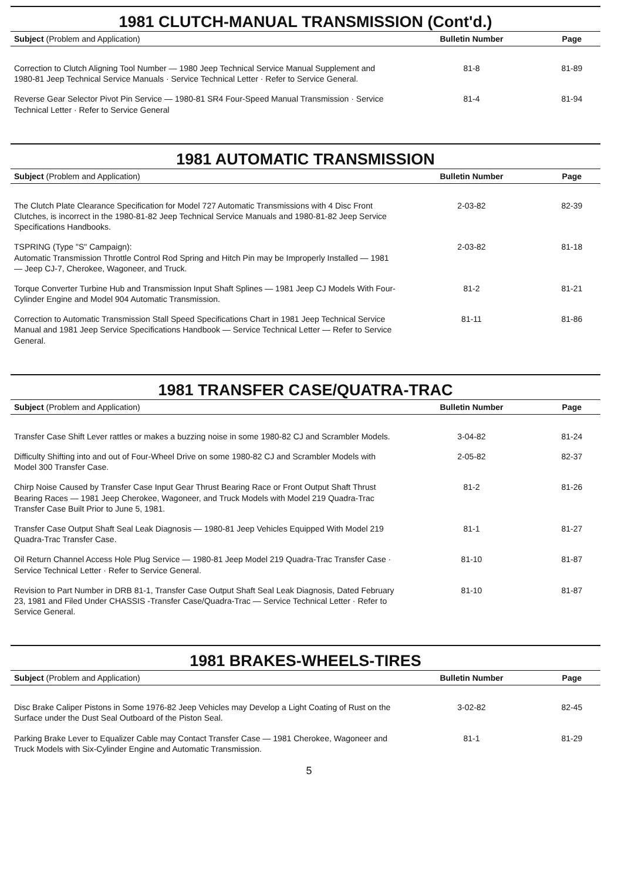1981 CLUTCH-MANUAL TRANSMISSION (Cont'd.)
| Subject (Problem and Application) | Bulletin Number | Page |
| --- | --- | --- |
| Correction to Clutch Aligning Tool Number — 1980 Jeep Technical Service Manual Supplement and 1980-81 Jeep Technical Service Manuals · Service Technical Letter · Refer to Service General. | 81-8 | 81-89 |
| Reverse Gear Selector Pivot Pin Service — 1980-81 SR4 Four-Speed Manual Transmission · Service Technical Letter · Refer to Service General | 81-4 | 81-94 |
1981 AUTOMATIC TRANSMISSION
| Subject (Problem and Application) | Bulletin Number | Page |
| --- | --- | --- |
| The Clutch Plate Clearance Specification for Model 727 Automatic Transmissions with 4 Disc Front Clutches, is incorrect in the 1980-81-82 Jeep Technical Service Manuals and 1980-81-82 Jeep Service Specifications Handbooks. | 2-03-82 | 82-39 |
| TSPRING (Type "S" Campaign): Automatic Transmission Throttle Control Rod Spring and Hitch Pin may be Improperly Installed — 1981 — Jeep CJ-7, Cherokee, Wagoneer, and Truck. | 2-03-82 | 81-18 |
| Torque Converter Turbine Hub and Transmission Input Shaft Splines — 1981 Jeep CJ Models With Four-Cylinder Engine and Model 904 Automatic Transmission. | 81-2 | 81-21 |
| Correction to Automatic Transmission Stall Speed Specifications Chart in 1981 Jeep Technical Service Manual and 1981 Jeep Service Specifications Handbook — Service Technical Letter — Refer to Service General. | 81-11 | 81-86 |
1981 TRANSFER CASE/QUATRA-TRAC
| Subject (Problem and Application) | Bulletin Number | Page |
| --- | --- | --- |
| Transfer Case Shift Lever rattles or makes a buzzing noise in some 1980-82 CJ and Scrambler Models. | 3-04-82 | 81-24 |
| Difficulty Shifting into and out of Four-Wheel Drive on some 1980-82 CJ and Scrambler Models with Model 300 Transfer Case. | 2-05-82 | 82-37 |
| Chirp Noise Caused by Transfer Case Input Gear Thrust Bearing Race or Front Output Shaft Thrust Bearing Races — 1981 Jeep Cherokee, Wagoneer, and Truck Models with Model 219 Quadra-Trac Transfer Case Built Prior to June 5, 1981. | 81-2 | 81-26 |
| Transfer Case Output Shaft Seal Leak Diagnosis — 1980-81 Jeep Vehicles Equipped With Model 219 Quadra-Trac Transfer Case. | 81-1 | 81-27 |
| Oil Return Channel Access Hole Plug Service — 1980-81 Jeep Model 219 Quadra-Trac Transfer Case · Service Technical Letter · Refer to Service General. | 81-10 | 81-87 |
| Revision to Part Number in DRB 81-1, Transfer Case Output Shaft Seal Leak Diagnosis, Dated February 23, 1981 and Filed Under CHASSIS -Transfer Case/Quadra-Trac — Service Technical Letter · Refer to Service General. | 81-10 | 81-87 |
1981 BRAKES-WHEELS-TIRES
| Subject (Problem and Application) | Bulletin Number | Page |
| --- | --- | --- |
| Disc Brake Caliper Pistons in Some 1976-82 Jeep Vehicles may Develop a Light Coating of Rust on the Surface under the Dust Seal Outboard of the Piston Seal. | 3-02-82 | 82-45 |
| Parking Brake Lever to Equalizer Cable may Contact Transfer Case — 1981 Cherokee, Wagoneer and Truck Models with Six-Cylinder Engine and Automatic Transmission. | 81-1 | 81-29 |
5